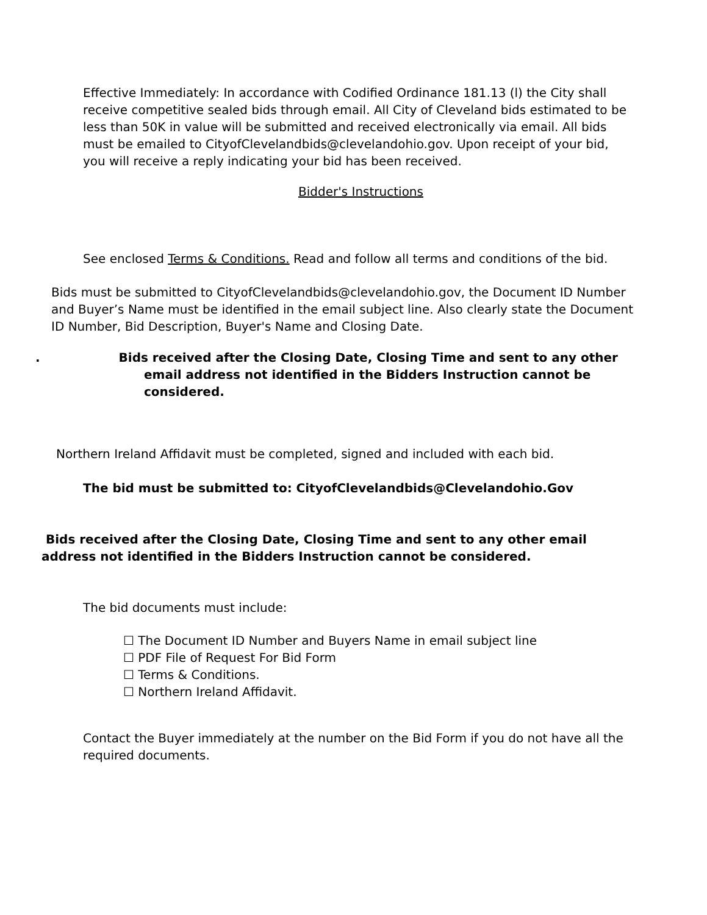Effective Immediately: In accordance with Codified Ordinance 181.13 (l) the City shall receive competitive sealed bids through email. All City of Cleveland bids estimated to be less than 50K in value will be submitted and received electronically via email. All bids must be emailed to CityofClevelandbids@clevelandohio.gov. Upon receipt of your bid, you will receive a reply indicating your bid has been received.
Bidder's Instructions
See enclosed Terms & Conditions. Read and follow all terms and conditions of the bid.
Bids must be submitted to CityofClevelandbids@clevelandohio.gov, the Document ID Number and Buyer’s Name must be identified in the email subject line. Also clearly state the Document ID Number, Bid Description, Buyer's Name and Closing Date.
. Bids received after the Closing Date, Closing Time and sent to any other
email address not identified in the Bidders Instruction cannot be
considered.
Northern Ireland Affidavit must be completed, signed and included with each bid.
The bid must be submitted to: CityofClevelandbids@Clevelandohio.Gov
Bids received after the Closing Date, Closing Time and sent to any other email address not identified in the Bidders Instruction cannot be considered.
The bid documents must include:
☐ The Document ID Number and Buyers Name in email subject line
☐ PDF File of Request For Bid Form
☐ Terms & Conditions.
☐ Northern Ireland Affidavit.
Contact the Buyer immediately at the number on the Bid Form if you do not have all the required documents.